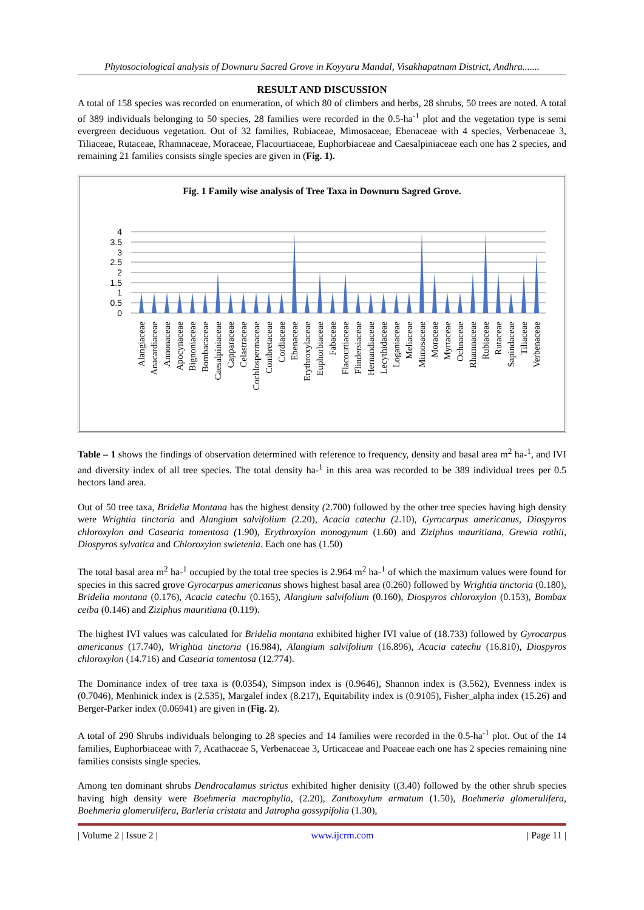Phytosociological analysis of Downuru Sacred Grove in Koyyuru Mandal, Visakhapatnam District, Andhra.......
RESULT AND DISCUSSION
A total of 158 species was recorded on enumeration, of which 80 of climbers and herbs, 28 shrubs, 50 trees are noted. A total of 389 individuals belonging to 50 species, 28 families were recorded in the 0.5-ha<sup>-1</sup> plot and the vegetation type is semi evergreen deciduous vegetation. Out of 32 families, Rubiaceae, Mimosaceae, Ebenaceae with 4 species, Verbenaceae 3, Tiliaceae, Rutaceae, Rhamnaceae, Moraceae, Flacourtiaceae, Euphorbiaceae and Caesalpiniaceae each one has 2 species, and remaining 21 families consists single species are given in (Fig. 1).
Fig. 1 Family wise analysis of Tree Taxa in Downuru Sagred Grove.
4
3.5
3
2.5
2
1.5
1
0.5
0
Alangiaceae
Anacardiaceae
Annonaceae
Apocynaceae
Bignoniaceae
Bombacaceae
Caesalpiniaceae
Capparaceae
Celastraceae
Cochlospermaceae
Combretaceae
Cordiaceae
Ebenaceae
Erythroxylaceae
Euphorbiaceae
Fabaceae
Flacourtiaceae
Flindersiaceae
Hernandiaceae
Lecythidaceae
Loganiaceae
Meliaceae
Mimosaceae
Moraceae
Myrtaceae
Ochnaceae
Rhamnaceae
Rubiaceae
Rutaceae
Sapindaceae
Tiliaceae
Verbenaceae
Table – 1 shows the findings of observation determined with reference to frequency, density and basal area m<sup>2</sup> ha-<sup>1</sup>, and IVI and diversity index of all tree species. The total density ha-<sup>1</sup> in this area was recorded to be 389 individual trees per 0.5 hectors land area.
Out of 50 tree taxa, Bridelia Montana has the highest density (2.700) followed by the other tree species having high density were Wrightia tinctoria and Alangium salvifolium (2.20), Acacia catechu (2.10), Gyrocarpus americanus, Diospyros chloroxylon and Casearia tomentosa (1.90), Erythroxylon monogynum (1.60) and Ziziphus mauritiana, Grewia rothii, Diospyros sylvatica and Chloroxylon swietenia. Each one has (1.50)
The total basal area m<sup>2</sup> ha-<sup>1</sup> occupied by the total tree species is 2.964 m<sup>2</sup> ha-<sup>1</sup> of which the maximum values were found for species in this sacred grove Gyrocarpus americanus shows highest basal area (0.260) followed by Wrightia tinctoria (0.180), Bridelia montana (0.176), Acacia catechu (0.165), Alangium salvifolium (0.160), Diospyros chloroxylon (0.153), Bombax ceiba (0.146) and Ziziphus mauritiana (0.119).
The highest IVI values was calculated for Bridelia montana exhibited higher IVI value of (18.733) followed by Gyrocarpus americanus (17.740), Wrightia tinctoria (16.984), Alangium salvifolium (16.896), Acacia catechu (16.810), Diospyros chloroxylon (14.716) and Casearia tomentosa (12.774).
The Dominance index of tree taxa is (0.0354), Simpson index is (0.9646), Shannon index is (3.562), Evenness index is (0.7046), Menhinick index is (2.535), Margalef index (8.217), Equitability index is (0.9105), Fisher_alpha index (15.26) and Berger-Parker index (0.06941) are given in (Fig. 2).
A total of 290 Shrubs individuals belonging to 28 species and 14 families were recorded in the 0.5-ha<sup>-1</sup> plot. Out of the 14 families, Euphorbiaceae with 7, Acathaceae 5, Verbenaceae 3, Urticaceae and Poaceae each one has 2 species remaining nine families consists single species.
Among ten dominant shrubs Dendrocalamus strictus exhibited higher denisity ((3.40) followed by the other shrub species having high density were Boehmeria macrophylla, (2.20), Zanthoxylum armatum (1.50), Boehmeria glomerulifera, Boehmeria glomerulifera, Barleria cristata and Jatropha gossypifolia (1.30),
| Volume 2 | Issue 2 | www.ijcrm.com | Page 11 |